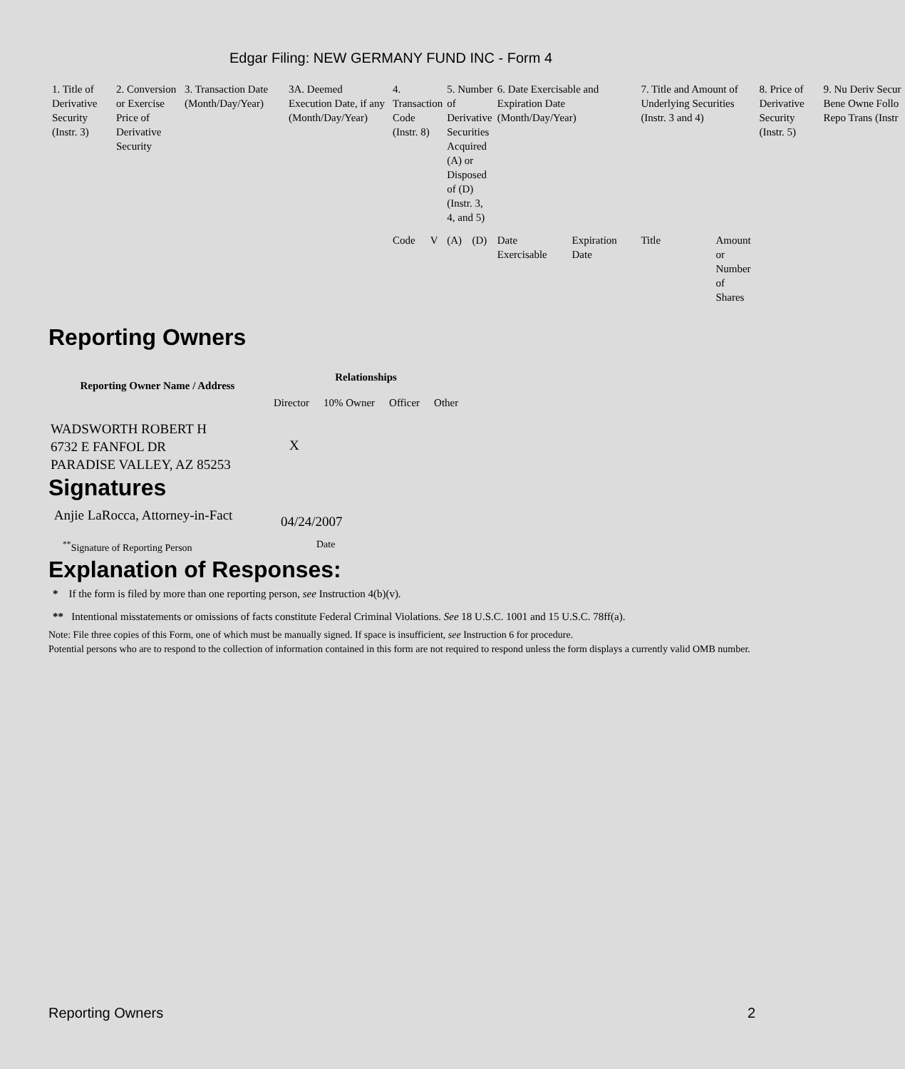Edgar Filing: NEW GERMANY FUND INC - Form 4
| 1. Title of Derivative Security (Instr. 3) | 2. Conversion or Exercise Price of Derivative Security | 3. Transaction Date (Month/Day/Year) | 3A. Deemed Execution Date, if any (Month/Day/Year) | 4. Transaction Code (Instr. 8) | | 5. Number of Derivative Securities Acquired (A) or Disposed of (D) (Instr. 3, 4, and 5) | | 6. Date Exercisable and Expiration Date (Month/Day/Year) | | 7. Title and Amount of Underlying Securities (Instr. 3 and 4) | | 8. Price of Derivative Security (Instr. 5) | 9. Nu Deriv Secur Bene Owne Follo Repo Trans (Instr |
| --- | --- | --- | --- | --- | --- | --- | --- | --- | --- | --- | --- | --- | --- |
| | | | | Code | V | (A) | (D) | Date Exercisable | Expiration Date | Title | Amount or Number of Shares | | |
Reporting Owners
| Reporting Owner Name / Address | Relationships | | | |
| --- | --- | --- | --- | --- |
| | Director | 10% Owner | Officer | Other |
| WADSWORTH ROBERT H 6732 E FANFOL DR PARADISE VALLEY, AZ 85253 | X | | | |
Signatures
| Anjie LaRocca, Attorney-in-Fact | 04/24/2007 |
| <sup>**</sup> Signature of Reporting Person | Date |
Explanation of Responses:
* If the form is filed by more than one reporting person, see Instruction 4(b)(v).
** Intentional misstatements or omissions of facts constitute Federal Criminal Violations. See 18 U.S.C. 1001 and 15 U.S.C. 78ff(a).
Note: File three copies of this Form, one of which must be manually signed. If space is insufficient, see Instruction 6 for procedure.
Potential persons who are to respond to the collection of information contained in this form are not required to respond unless the form displays a currently valid OMB number.
Reporting Owners 2